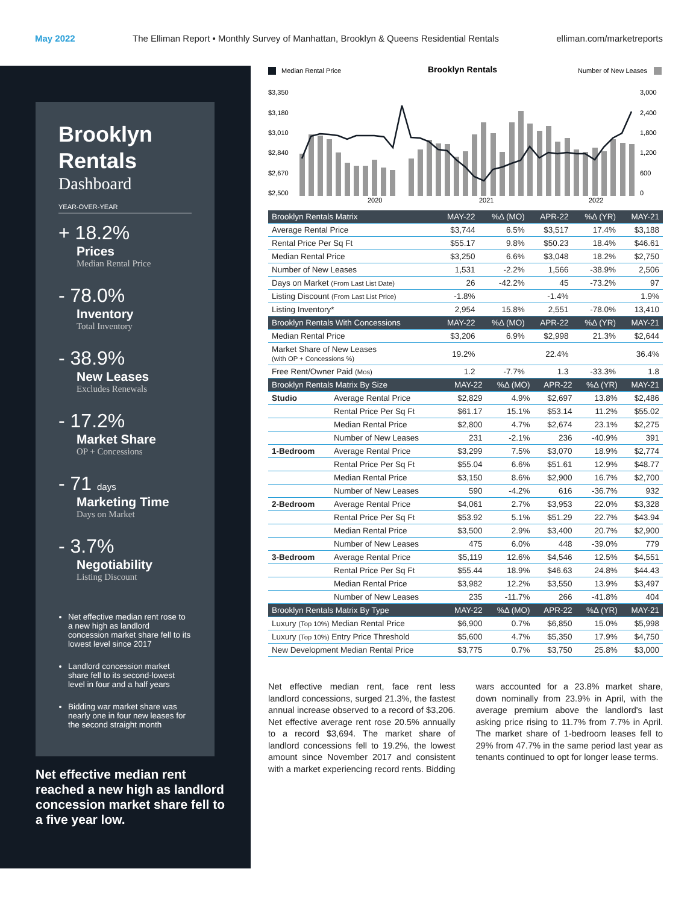May 2022 The Elliman Report • Monthly Survey of Manhattan, Brooklyn & Queens Residential Rentals elliman.com/marketreports
Brooklyn
Rentals
Dashboard
YEAR-OVER-YEAR
+ 18.2%
Prices
Median Rental Price
- 78.0%
Inventory
Total Inventory
- 38.9%
New Leases
Excludes Renewals
- 17.2%
Market Share
OP + Concessions
- 71 days
Marketing Time
Days on Market
- 3.7%
Negotiability
Listing Discount
Net effective median rent rose to a new high as landlord concession market share fell to its lowest level since 2017
Landlord concession market share fell to its second-lowest level in four and a half years
Bidding war market share was nearly one in four new leases for the second straight month
Net effective median rent reached a new high as landlord concession market share fell to a five year low.
Median Rental Price
Brooklyn Rentals
Number of New Leases
$3,350
$3,180
$3,010
$2,840
$2,670
$2,500
3,000
2,400
1,800
1,200
600
0
2020
2021
2022
| Brooklyn Rentals Matrix | MAY-22 | %Δ (MO) | APR-22 | %Δ (YR) | MAY-21 |
| --- | --- | --- | --- | --- | --- |
| Average Rental Price | $3,744 | 6.5% | $3,517 | 17.4% | $3,188 |
| Rental Price Per Sq Ft | $55.17 | 9.8% | $50.23 | 18.4% | $46.61 |
| Median Rental Price | $3,250 | 6.6% | $3,048 | 18.2% | $2,750 |
| Number of New Leases | 1,531 | -2.2% | 1,566 | -38.9% | 2,506 |
| Days on Market (From Last List Date) | 26 | -42.2% | 45 | -73.2% | 97 |
| Listing Discount (From Last List Price) | -1.8% | | -1.4% | | 1.9% |
| Listing Inventory* | 2,954 | 15.8% | 2,551 | -78.0% | 13,410 |
| Brooklyn Rentals With Concessions | MAY-22 | %Δ (MO) | APR-22 | %Δ (YR) | MAY-21 |
| Median Rental Price | $3,206 | 6.9% | $2,998 | 21.3% | $2,644 |
| Market Share of New Leases (with OP + Concessions %) | 19.2% | | 22.4% | | 36.4% |
| Free Rent/Owner Paid (Mos) | 1.2 | -7.7% | 1.3 | -33.3% | 1.8 |
| Brooklyn Rentals Matrix By Size | | MAY-22 | %Δ (MO) | APR-22 | %Δ (YR) | MAY-21 |
| --- | --- | --- | --- | --- | --- | --- |
| Studio | Average Rental Price | $2,829 | 4.9% | $2,697 | 13.8% | $2,486 |
| | Rental Price Per Sq Ft | $61.17 | 15.1% | $53.14 | 11.2% | $55.02 |
| | Median Rental Price | $2,800 | 4.7% | $2,674 | 23.1% | $2,275 |
| | Number of New Leases | 231 | -2.1% | 236 | -40.9% | 391 |
| 1-Bedroom | Average Rental Price | $3,299 | 7.5% | $3,070 | 18.9% | $2,774 |
| | Rental Price Per Sq Ft | $55.04 | 6.6% | $51.61 | 12.9% | $48.77 |
| | Median Rental Price | $3,150 | 8.6% | $2,900 | 16.7% | $2,700 |
| | Number of New Leases | 590 | -4.2% | 616 | -36.7% | 932 |
| 2-Bedroom | Average Rental Price | $4,061 | 2.7% | $3,953 | 22.0% | $3,328 |
| | Rental Price Per Sq Ft | $53.92 | 5.1% | $51.29 | 22.7% | $43.94 |
| | Median Rental Price | $3,500 | 2.9% | $3,400 | 20.7% | $2,900 |
| | Number of New Leases | 475 | 6.0% | 448 | -39.0% | 779 |
| 3-Bedroom | Average Rental Price | $5,119 | 12.6% | $4,546 | 12.5% | $4,551 |
| | Rental Price Per Sq Ft | $55.44 | 18.9% | $46.63 | 24.8% | $44.43 |
| | Median Rental Price | $3,982 | 12.2% | $3,550 | 13.9% | $3,497 |
| | Number of New Leases | 235 | -11.7% | 266 | -41.8% | 404 |
| Brooklyn Rentals Matrix By Type | | MAY-22 | %Δ (MO) | APR-22 | %Δ (YR) | MAY-21 |
| Luxury (Top 10%) Median Rental Price | | $6,900 | 0.7% | $6,850 | 15.0% | $5,998 |
| Luxury (Top 10%) Entry Price Threshold | | $5,600 | 4.7% | $5,350 | 17.9% | $4,750 |
| New Development Median Rental Price | | $3,775 | 0.7% | $3,750 | 25.8% | $3,000 |
Net effective median rent, face rent less landlord concessions, surged 21.3%, the fastest annual increase observed to a record of $3,206. Net effective average rent rose 20.5% annually to a record $3,694. The market share of landlord concessions fell to 19.2%, the lowest amount since November 2017 and consistent with a market experiencing record rents. Bidding
wars accounted for a 23.8% market share, down nominally from 23.9% in April, with the average premium above the landlord's last asking price rising to 11.7% from 7.7% in April. The market share of 1-bedroom leases fell to 29% from 47.7% in the same period last year as tenants continued to opt for longer lease terms.